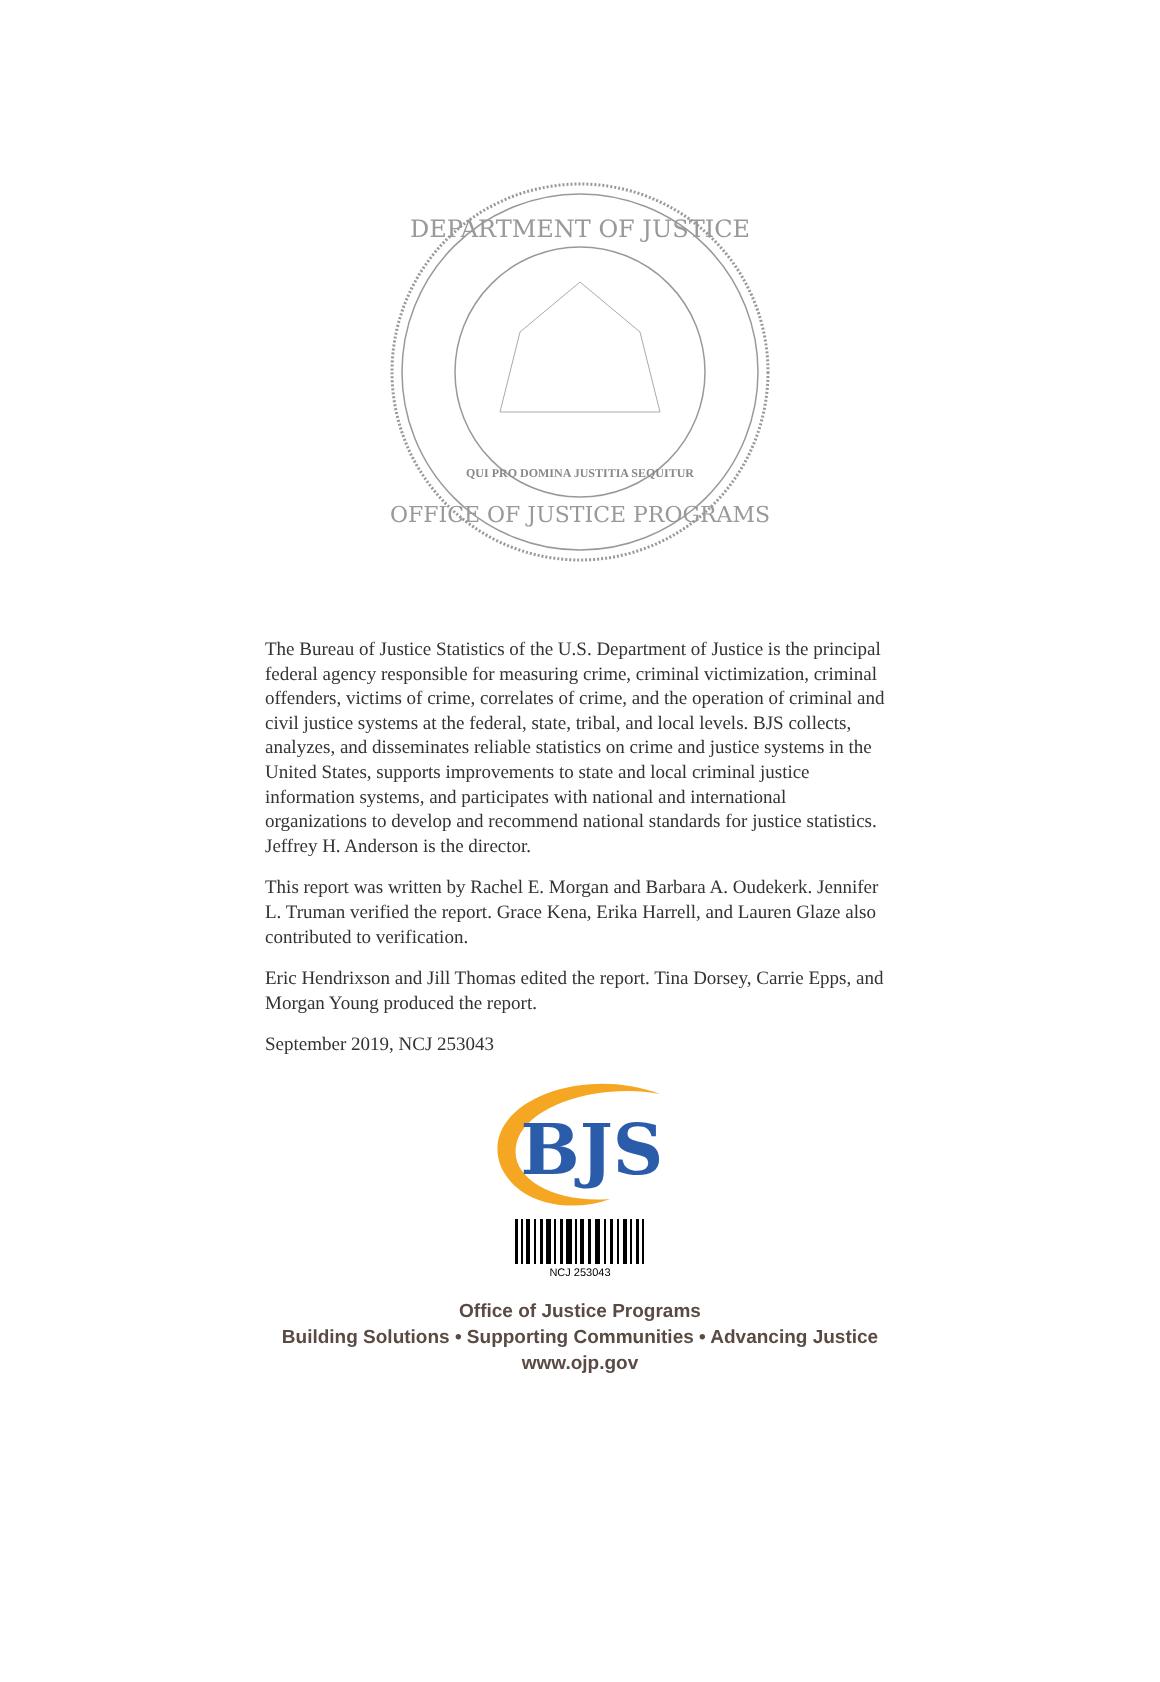DEPARTMENT OF JUSTICE
OFFICE OF JUSTICE PROGRAMS
QUI PRO DOMINA JUSTITIA SEQUITUR
The Bureau of Justice Statistics of the U.S. Department of Justice is the principal federal agency responsible for measuring crime, criminal victimization, criminal offenders, victims of crime, correlates of crime, and the operation of criminal and civil justice systems at the federal, state, tribal, and local levels. BJS collects, analyzes, and disseminates reliable statistics on crime and justice systems in the United States, supports improvements to state and local criminal justice information systems, and participates with national and international organizations to develop and recommend national standards for justice statistics. Jeffrey H. Anderson is the director.
This report was written by Rachel E. Morgan and Barbara A. Oudekerk. Jennifer L. Truman verified the report. Grace Kena, Erika Harrell, and Lauren Glaze also contributed to verification.
Eric Hendrixson and Jill Thomas edited the report. Tina Dorsey, Carrie Epps, and Morgan Young produced the report.
September 2019, NCJ 253043
BJS
NCJ 253043
Office of Justice Programs
Building Solutions • Supporting Communities • Advancing Justice
www.ojp.gov